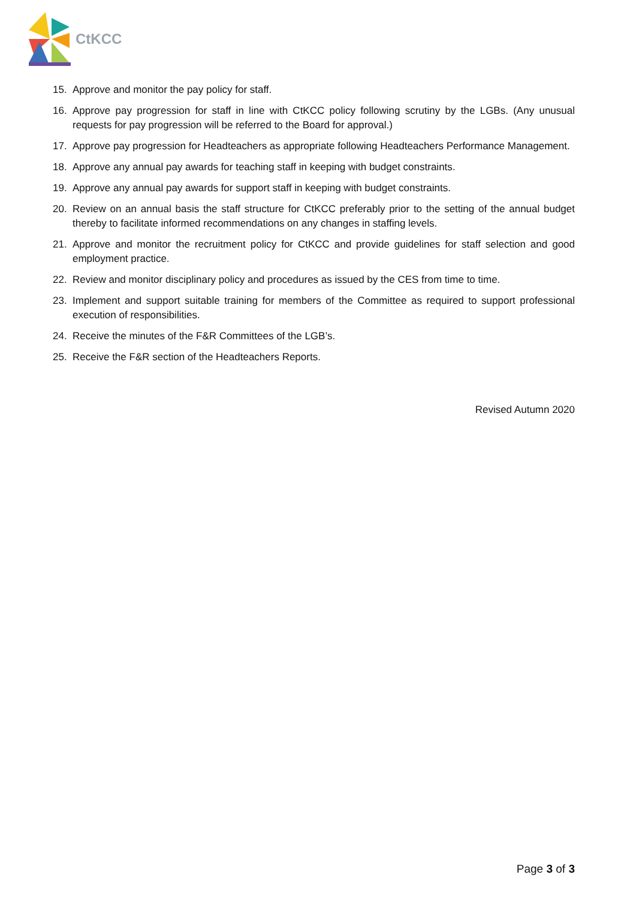CtKCC
15. Approve and monitor the pay policy for staff.
16. Approve pay progression for staff in line with CtKCC policy following scrutiny by the LGBs. (Any unusual requests for pay progression will be referred to the Board for approval.)
17. Approve pay progression for Headteachers as appropriate following Headteachers Performance Management.
18. Approve any annual pay awards for teaching staff in keeping with budget constraints.
19. Approve any annual pay awards for support staff in keeping with budget constraints.
20. Review on an annual basis the staff structure for CtKCC preferably prior to the setting of the annual budget thereby to facilitate informed recommendations on any changes in staffing levels.
21. Approve and monitor the recruitment policy for CtKCC and provide guidelines for staff selection and good employment practice.
22. Review and monitor disciplinary policy and procedures as issued by the CES from time to time.
23. Implement and support suitable training for members of the Committee as required to support professional execution of responsibilities.
24. Receive the minutes of the F&R Committees of the LGB’s.
25. Receive the F&R section of the Headteachers Reports.
Revised Autumn 2020
Page 3 of 3